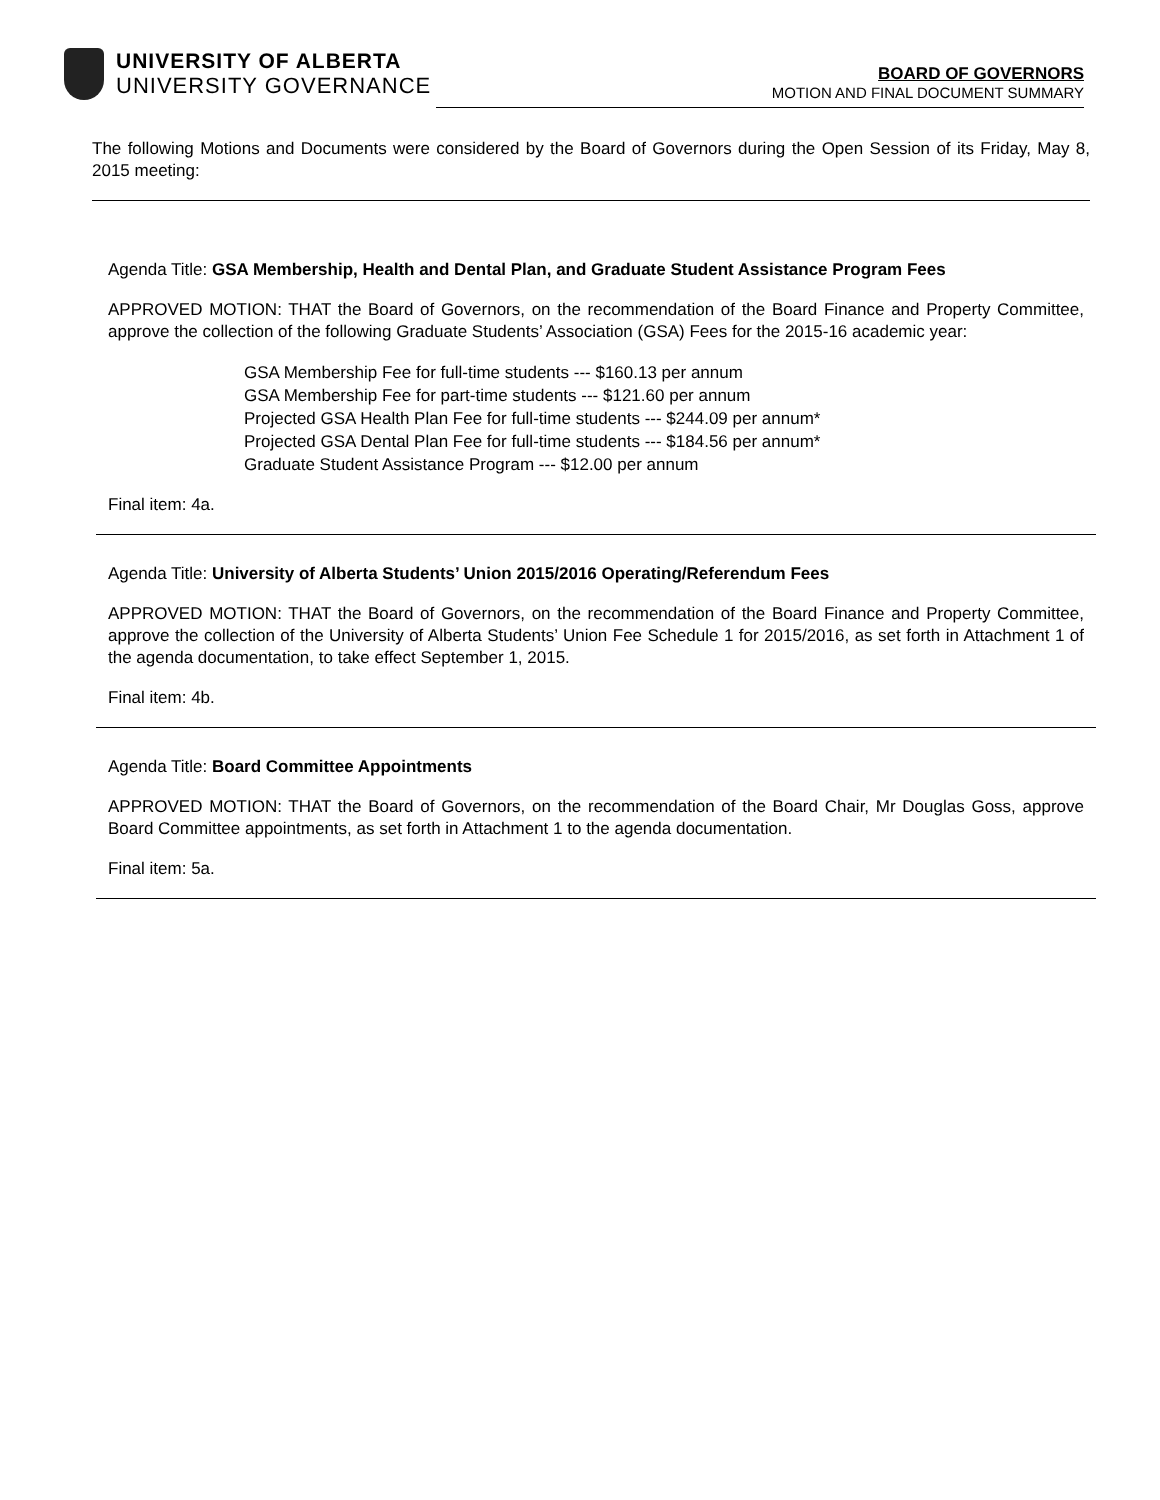UNIVERSITY OF ALBERTA
UNIVERSITY GOVERNANCE
BOARD OF GOVERNORS
MOTION AND FINAL DOCUMENT SUMMARY
The following Motions and Documents were considered by the Board of Governors during the Open Session of its Friday, May 8, 2015 meeting:
Agenda Title: GSA Membership, Health and Dental Plan, and Graduate Student Assistance Program Fees
APPROVED MOTION: THAT the Board of Governors, on the recommendation of the Board Finance and Property Committee, approve the collection of the following Graduate Students’ Association (GSA) Fees for the 2015-16 academic year:
GSA Membership Fee for full-time students --- $160.13 per annum
GSA Membership Fee for part-time students --- $121.60 per annum
Projected GSA Health Plan Fee for full-time students --- $244.09 per annum*
Projected GSA Dental Plan Fee for full-time students --- $184.56 per annum*
Graduate Student Assistance Program --- $12.00 per annum
Final item: 4a.
Agenda Title: University of Alberta Students’ Union 2015/2016 Operating/Referendum Fees
APPROVED MOTION: THAT the Board of Governors, on the recommendation of the Board Finance and Property Committee, approve the collection of the University of Alberta Students’ Union Fee Schedule 1 for 2015/2016, as set forth in Attachment 1 of the agenda documentation, to take effect September 1, 2015.
Final item: 4b.
Agenda Title: Board Committee Appointments
APPROVED MOTION: THAT the Board of Governors, on the recommendation of the Board Chair, Mr Douglas Goss, approve Board Committee appointments, as set forth in Attachment 1 to the agenda documentation.
Final item: 5a.